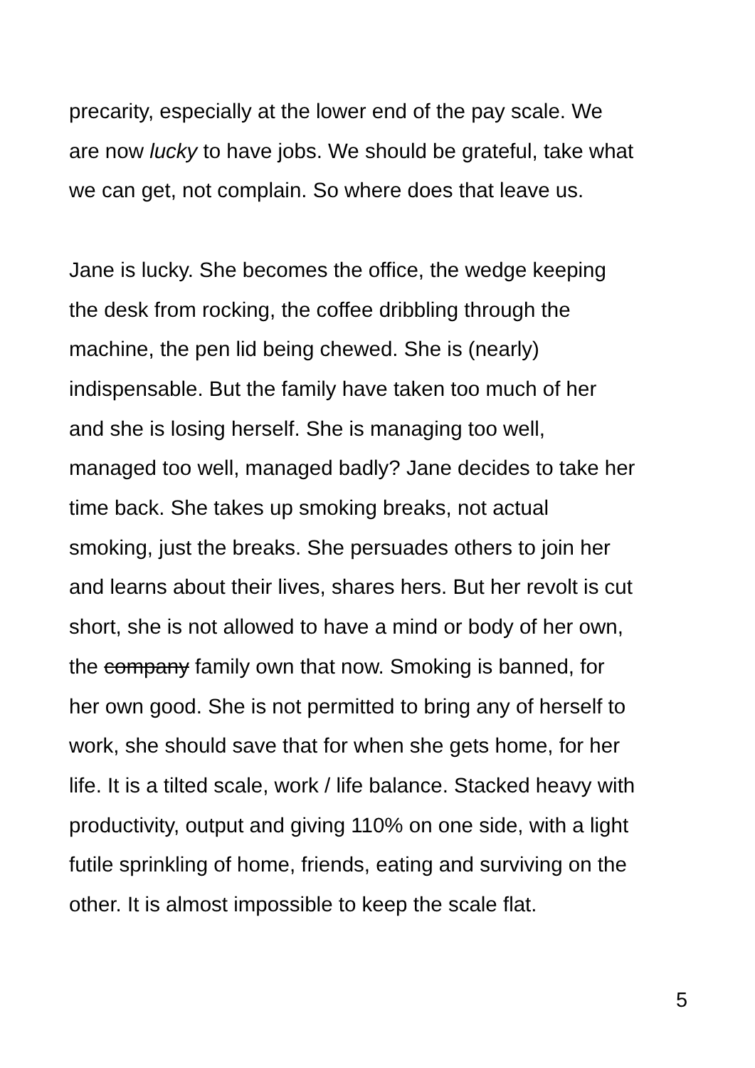precarity, especially at the lower end of the pay scale. We
are now lucky to have jobs. We should be grateful, take what
we can get, not complain. So where does that leave us.
Jane is lucky. She becomes the office, the wedge keeping
the desk from rocking, the coffee dribbling through the
machine, the pen lid being chewed. She is (nearly)
indispensable. But the family have taken too much of her
and she is losing herself. She is managing too well,
managed too well, managed badly? Jane decides to take her
time back. She takes up smoking breaks, not actual
smoking, just the breaks. She persuades others to join her
and learns about their lives, shares hers. But her revolt is cut
short, she is not allowed to have a mind or body of her own,
the company family own that now. Smoking is banned, for
her own good. She is not permitted to bring any of herself to
work, she should save that for when she gets home, for her
life. It is a tilted scale, work / life balance. Stacked heavy with
productivity, output and giving 110% on one side, with a light
futile sprinkling of home, friends, eating and surviving on the
other. It is almost impossible to keep the scale flat.
5